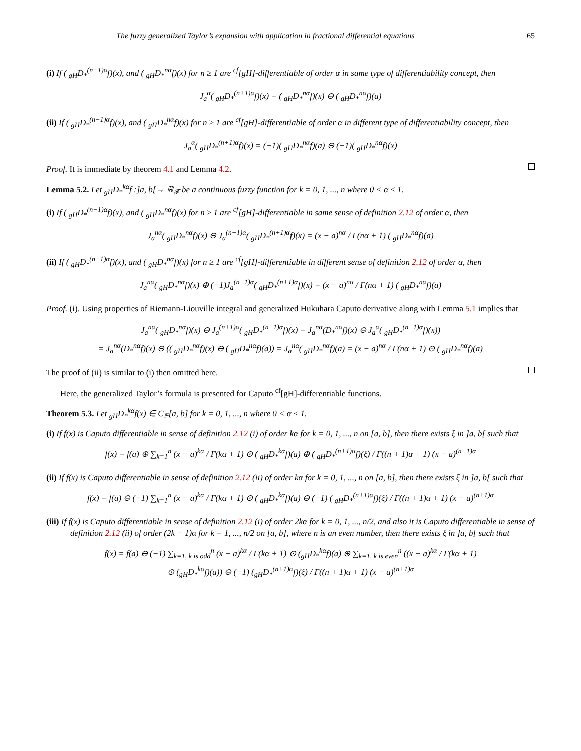The fuzzy generalized Taylor’s expansion with application in fractional differential equations 65
(i) If ( <sub>gH</sub>D<sub>*</sub><sup>(n−1)α</sup>f)(x), and ( <sub>gH</sub>D<sub>*</sub><sup>nα</sup>f)(x) for n ≥ 1 are <sup>cf</sup>[gH]-differentiable of order α in same type of differentiability concept, then
J<sub>a</sub><sup>α</sup>( <sub>gH</sub>D<sub>*</sub><sup>(n+1)α</sup>f)(x) = ( <sub>gH</sub>D<sub>*</sub><sup>nα</sup>f)(x) ⊖ ( <sub>gH</sub>D<sub>*</sub><sup>nα</sup>f)(a)
(ii) If ( <sub>gH</sub>D<sub>*</sub><sup>(n−1)α</sup>f)(x), and ( <sub>gH</sub>D<sub>*</sub><sup>nα</sup>f)(x) for n ≥ 1 are <sup>cf</sup>[gH]-differentiable of order α in different type of differentiability concept, then
J<sub>a</sub><sup>α</sup>( <sub>gH</sub>D<sub>*</sub><sup>(n+1)α</sup>f)(x) = (−1)( <sub>gH</sub>D<sub>*</sub><sup>nα</sup>f)(a) ⊖ (−1)( <sub>gH</sub>D<sub>*</sub><sup>nα</sup>f)(x)
Proof. It is immediate by theorem 4.1 and Lemma 4.2.
Lemma 5.2. Let <sub>gH</sub>D<sub>*</sub><sup>kα</sup>f :]a, b[→ ℝ<sub>𝓕</sub> be a continuous fuzzy function for k = 0, 1, ..., n where 0 < α ≤ 1.
(i) If ( <sub>gH</sub>D<sub>*</sub><sup>(n−1)α</sup>f)(x), and ( <sub>gH</sub>D<sub>*</sub><sup>nα</sup>f)(x) for n ≥ 1 are <sup>cf</sup>[gH]-differentiable in same sense of definition 2.12 of order α, then
J<sub>a</sub><sup>nα</sup>( <sub>gH</sub>D<sub>*</sub><sup>nα</sup>f)(x) ⊖ J<sub>a</sub><sup>(n+1)α</sup>( <sub>gH</sub>D<sub>*</sub><sup>(n+1)α</sup>f)(x) = (x − a)<sup>nα</sup> / Γ(nα + 1) ( <sub>gH</sub>D<sub>*</sub><sup>nα</sup>f)(a)
(ii) If ( <sub>gH</sub>D<sub>*</sub><sup>(n−1)α</sup>f)(x), and ( <sub>gH</sub>D<sub>*</sub><sup>nα</sup>f)(x) for n ≥ 1 are <sup>cf</sup>[gH]-differentiable in different sense of definition 2.12 of order α, then
J<sub>a</sub><sup>nα</sup>( <sub>gH</sub>D<sub>*</sub><sup>nα</sup>f)(x) ⊕ (−1)J<sub>a</sub><sup>(n+1)α</sup>( <sub>gH</sub>D<sub>*</sub><sup>(n+1)α</sup>f)(x) = (x − a)<sup>nα</sup> / Γ(nα + 1) ( <sub>gH</sub>D<sub>*</sub><sup>nα</sup>f)(a)
Proof. (i). Using properties of Riemann-Liouville integral and generalized Hukuhara Caputo derivative along with Lemma 5.1 implies that
J<sub>a</sub><sup>nα</sup>( <sub>gH</sub>D<sub>*</sub><sup>nα</sup>f)(x) ⊖ J<sub>a</sub><sup>(n+1)α</sup>( <sub>gH</sub>D<sub>*</sub><sup>(n+1)α</sup>f)(x) = J<sub>a</sub><sup>nα</sup>(D<sub>*</sub><sup>nα</sup>f)(x) ⊖ J<sub>a</sub><sup>α</sup>( <sub>gH</sub>D<sub>*</sub><sup>(n+1)α</sup>f)(x))
= J<sub>a</sub><sup>nα</sup>(D<sub>*</sub><sup>nα</sup>f)(x) ⊖ (( <sub>gH</sub>D<sub>*</sub><sup>nα</sup>f)(x) ⊖ ( <sub>gH</sub>D<sub>*</sub><sup>nα</sup>f)(a)) = J<sub>a</sub><sup>nα</sup>( <sub>gH</sub>D<sub>*</sub><sup>nα</sup>f)(a) = (x − a)<sup>nα</sup> / Γ(nα + 1) ⊙ ( <sub>gH</sub>D<sub>*</sub><sup>nα</sup>f)(a)
The proof of (ii) is similar to (i) then omitted here.
Here, the generalized Taylor’s formula is presented for Caputo <sup>cf</sup>[gH]-differentiable functions.
Theorem 5.3. Let <sub>gH</sub>D<sub>*</sub><sup>kα</sup>f(x) ∈ C<sub>𝔽</sub>[a, b] for k = 0, 1, ..., n where 0 < α ≤ 1.
(i) If f(x) is Caputo differentiable in sense of definition 2.12 (i) of order kα for k = 0, 1, ..., n on [a, b], then there exists ξ in ]a, b[ such that
f(x) = f(a) ⊕ ∑<sub>k=1</sub><sup>n</sup> (x − a)<sup>kα</sup> / Γ(kα + 1) ⊙ ( <sub>gH</sub>D<sub>*</sub><sup>kα</sup>f)(a) ⊕ ( <sub>gH</sub>D<sub>*</sub><sup>(n+1)α</sup>f)(ξ) / Γ((n + 1)α + 1) (x − a)<sup>(n+1)α</sup>
(ii) If f(x) is Caputo differentiable in sense of definition 2.12 (ii) of order kα for k = 0, 1, ..., n on [a, b], then there exists ξ in ]a, b[ such that
f(x) = f(a) ⊖ (−1) ∑<sub>k=1</sub><sup>n</sup> (x − a)<sup>kα</sup> / Γ(kα + 1) ⊙ ( <sub>gH</sub>D<sub>*</sub><sup>kα</sup>f)(a) ⊖ (−1) ( <sub>gH</sub>D<sub>*</sub><sup>(n+1)α</sup>f)(ξ) / Γ((n + 1)α + 1) (x − a)<sup>(n+1)α</sup>
(iii) If f(x) is Caputo differentiable in sense of definition 2.12 (i) of order 2kα for k = 0, 1, ..., n/2, and also it is Caputo differentiable in sense of definition 2.12 (ii) of order (2k − 1)α for k = 1, ..., n/2 on [a, b], where n is an even number, then there exists ξ in ]a, b[ such that
f(x) = f(a) ⊖ (−1) ∑<sub>k=1, k is odd</sub><sup>n</sup> (x − a)<sup>kα</sup> / Γ(kα + 1) ⊙ (<sub>gH</sub>D<sub>*</sub><sup>kα</sup>f)(a) ⊕ ∑<sub>k=1, k is even</sub><sup>n</sup> ((x − a)<sup>kα</sup> / Γ(kα + 1)
⊙ (<sub>gH</sub>D<sub>*</sub><sup>kα</sup>f)(a)) ⊖ (−1) (<sub>gH</sub>D<sub>*</sub><sup>(n+1)α</sup>f)(ξ) / Γ((n + 1)α + 1) (x − a)<sup>(n+1)α</sup>